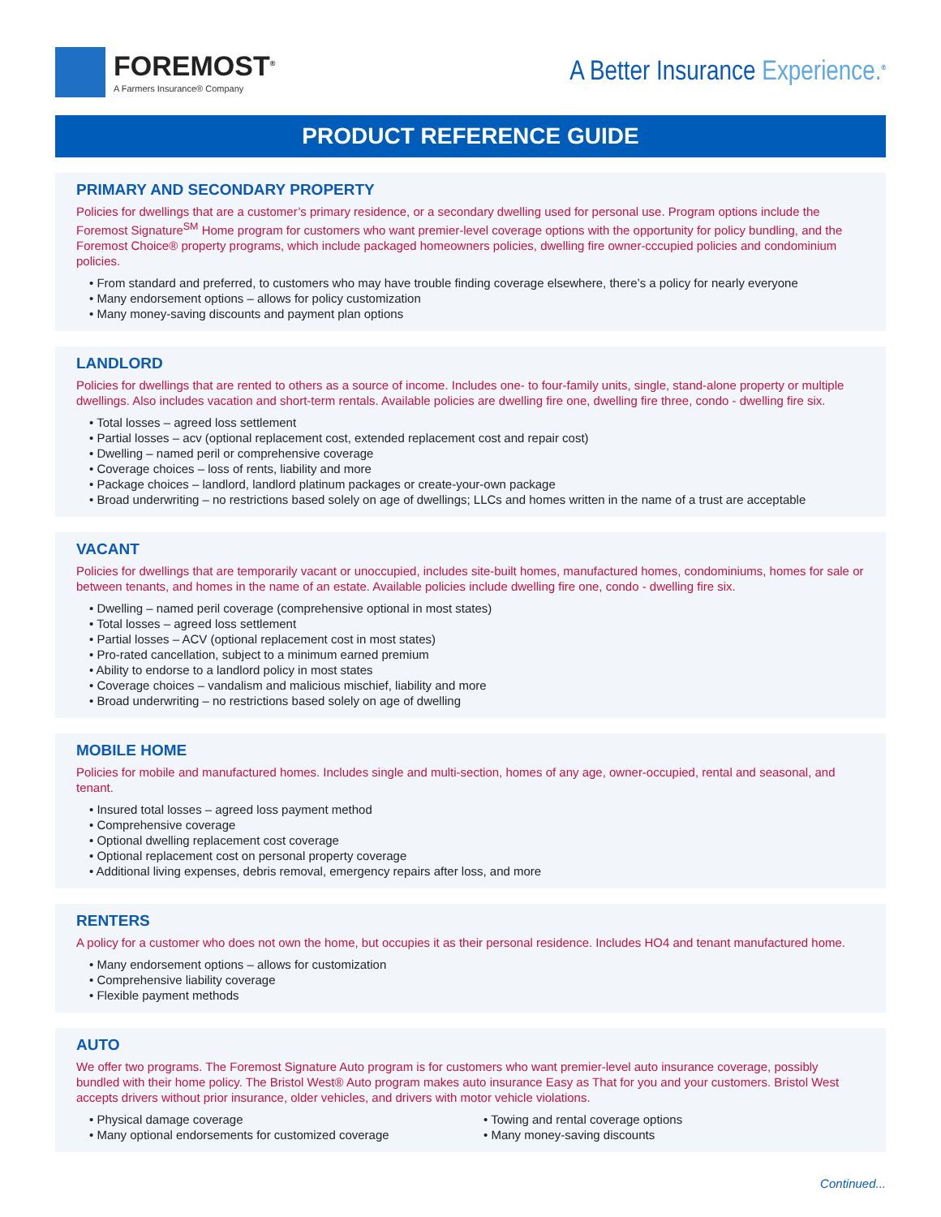FOREMOST<sup>®</sup>
A Farmers Insurance® Company
A Better Insurance Experience.<sup>®</sup>
PRODUCT REFERENCE GUIDE
PRIMARY AND SECONDARY PROPERTY
Policies for dwellings that are a customer’s primary residence, or a secondary dwelling used for personal use. Program options include the Foremost Signature<sup>SM</sup> Home program for customers who want premier-level coverage options with the opportunity for policy bundling, and the Foremost Choice® property programs, which include packaged homeowners policies, dwelling fire owner-cccupied policies and condominium policies.
• From standard and preferred, to customers who may have trouble finding coverage elsewhere, there’s a policy for nearly everyone
• Many endorsement options – allows for policy customization
• Many money-saving discounts and payment plan options
LANDLORD
Policies for dwellings that are rented to others as a source of income. Includes one- to four-family units, single, stand-alone property or multiple dwellings. Also includes vacation and short-term rentals. Available policies are dwelling fire one, dwelling fire three, condo - dwelling fire six.
• Total losses – agreed loss settlement
• Partial losses – acv (optional replacement cost, extended replacement cost and repair cost)
• Dwelling – named peril or comprehensive coverage
• Coverage choices – loss of rents, liability and more
• Package choices – landlord, landlord platinum packages or create-your-own package
• Broad underwriting – no restrictions based solely on age of dwellings; LLCs and homes written in the name of a trust are acceptable
VACANT
Policies for dwellings that are temporarily vacant or unoccupied, includes site-built homes, manufactured homes, condominiums, homes for sale or between tenants, and homes in the name of an estate. Available policies include dwelling fire one, condo - dwelling fire six.
• Dwelling – named peril coverage (comprehensive optional in most states)
• Total losses – agreed loss settlement
• Partial losses – ACV (optional replacement cost in most states)
• Pro-rated cancellation, subject to a minimum earned premium
• Ability to endorse to a landlord policy in most states
• Coverage choices – vandalism and malicious mischief, liability and more
• Broad underwriting – no restrictions based solely on age of dwelling
MOBILE HOME
Policies for mobile and manufactured homes. Includes single and multi-section, homes of any age, owner-occupied, rental and seasonal, and tenant.
• Insured total losses – agreed loss payment method
• Comprehensive coverage
• Optional dwelling replacement cost coverage
• Optional replacement cost on personal property coverage
• Additional living expenses, debris removal, emergency repairs after loss, and more
RENTERS
A policy for a customer who does not own the home, but occupies it as their personal residence. Includes HO4 and tenant manufactured home.
• Many endorsement options – allows for customization
• Comprehensive liability coverage
• Flexible payment methods
AUTO
We offer two programs. The Foremost Signature Auto program is for customers who want premier-level auto insurance coverage, possibly bundled with their home policy. The Bristol West® Auto program makes auto insurance Easy as That for you and your customers. Bristol West accepts drivers without prior insurance, older vehicles, and drivers with motor vehicle violations.
• Physical damage coverage
• Many optional endorsements for customized coverage
• Towing and rental coverage options
• Many money-saving discounts
Continued...